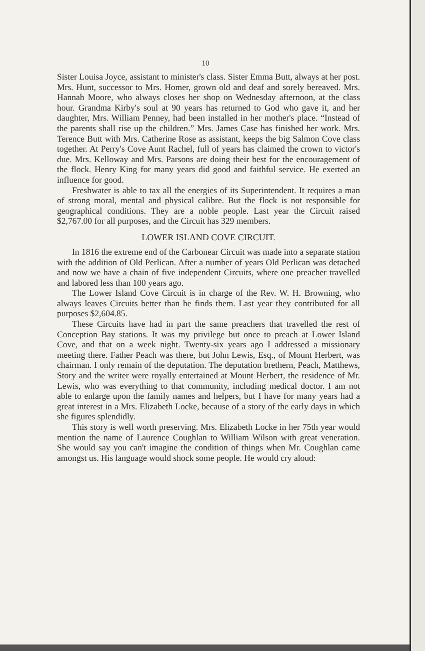10
Sister Louisa Joyce, assistant to minister's class. Sister Emma Butt, always at her post. Mrs. Hunt, successor to Mrs. Homer, grown old and deaf and sorely bereaved. Mrs. Hannah Moore, who always closes her shop on Wednesday afternoon, at the class hour. Grandma Kirby's soul at 90 years has returned to God who gave it, and her daughter, Mrs. William Penney, had been installed in her mother's place. “Instead of the parents shall rise up the children.” Mrs. James Case has finished her work. Mrs. Terence Butt with Mrs. Catherine Rose as assistant, keeps the big Salmon Cove class together. At Perry's Cove Aunt Rachel, full of years has claimed the crown to victor's due. Mrs. Kelloway and Mrs. Parsons are doing their best for the encouragement of the flock. Henry King for many years did good and faithful service. He exerted an influence for good.
Freshwater is able to tax all the energies of its Superintendent. It requires a man of strong moral, mental and physical calibre. But the flock is not responsible for geographical conditions. They are a noble people. Last year the Circuit raised $2,767.00 for all purposes, and the Circuit has 329 members.
LOWER ISLAND COVE CIRCUIT.
In 1816 the extreme end of the Carbonear Circuit was made into a separate station with the addition of Old Perlican. After a number of years Old Perlican was detached and now we have a chain of five independent Circuits, where one preacher travelled and labored less than 100 years ago.
The Lower Island Cove Circuit is in charge of the Rev. W. H. Browning, who always leaves Circuits better than he finds them. Last year they contributed for all purposes $2,604.85.
These Circuits have had in part the same preachers that travelled the rest of Conception Bay stations. It was my privilege but once to preach at Lower Island Cove, and that on a week night. Twenty-six years ago I addressed a missionary meeting there. Father Peach was there, but John Lewis, Esq., of Mount Herbert, was chairman. I only remain of the deputation. The deputation brethern, Peach, Matthews, Story and the writer were royally entertained at Mount Herbert, the residence of Mr. Lewis, who was everything to that community, including medical doctor. I am not able to enlarge upon the family names and helpers, but I have for many years had a great interest in a Mrs. Elizabeth Locke, because of a story of the early days in which she figures splendidly.
This story is well worth preserving. Mrs. Elizabeth Locke in her 75th year would mention the name of Laurence Coughlan to William Wilson with great veneration. She would say you can't imagine the condition of things when Mr. Coughlan came amongst us. His language would shock some people. He would cry aloud: